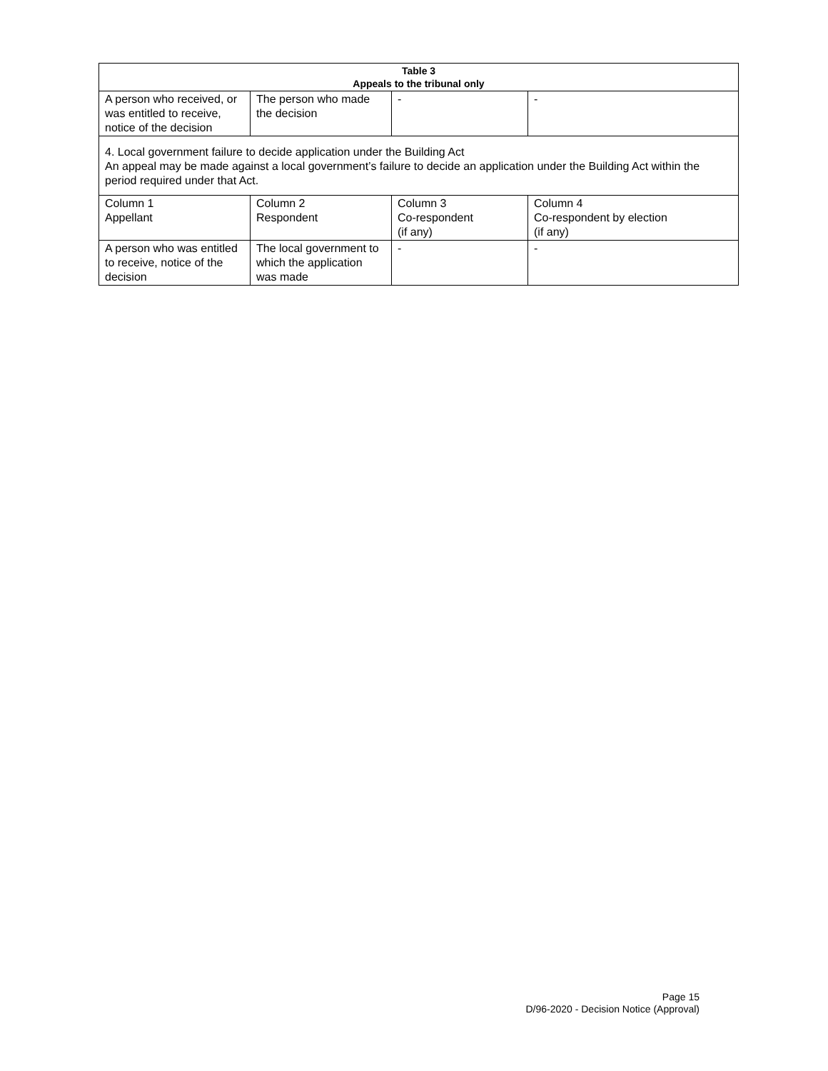| Table 3 Appeals to the tribunal only | | | |
| --- | --- | --- | --- |
| A person who received, or was entitled to receive, notice of the decision | The person who made the decision | - | - |
| 4. Local government failure to decide application under the Building Act An appeal may be made against a local government’s failure to decide an application under the Building Act within the period required under that Act. | | | |
| Column 1 Appellant | Column 2 Respondent | Column 3 Co-respondent (if any) | Column 4 Co-respondent by election (if any) |
| A person who was entitled to receive, notice of the decision | The local government to which the application was made | - | - |
Page 15
D/96-2020 - Decision Notice (Approval)